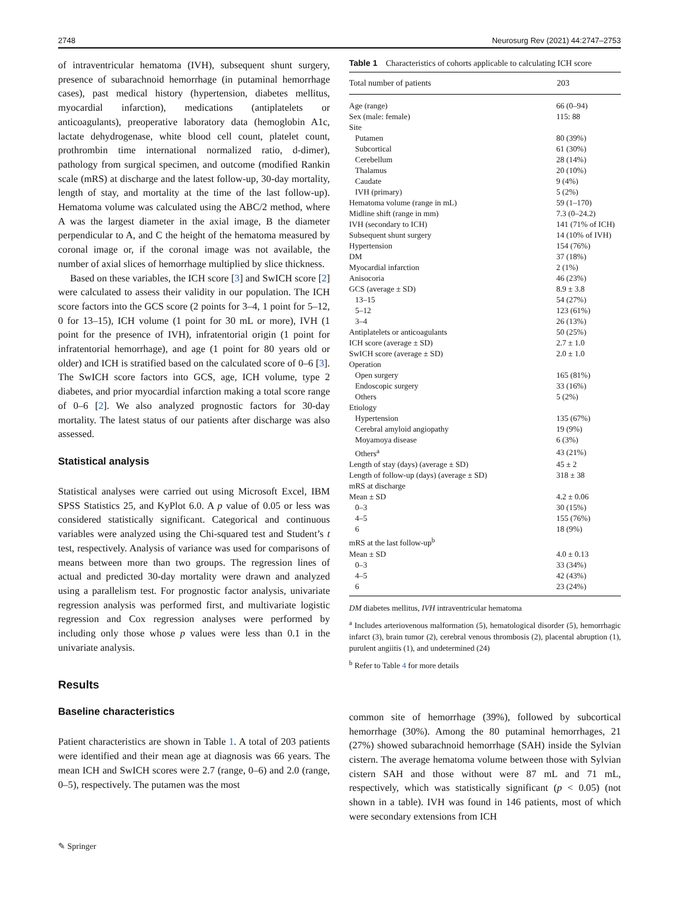2748 Neurosurg Rev (2021) 44:2747–2753
of intraventricular hematoma (IVH), subsequent shunt surgery, presence of subarachnoid hemorrhage (in putaminal hemorrhage cases), past medical history (hypertension, diabetes mellitus, myocardial infarction), medications (antiplatelets or anticoagulants), preoperative laboratory data (hemoglobin A1c, lactate dehydrogenase, white blood cell count, platelet count, prothrombin time international normalized ratio, d-dimer), pathology from surgical specimen, and outcome (modified Rankin scale (mRS) at discharge and the latest follow-up, 30-day mortality, length of stay, and mortality at the time of the last follow-up). Hematoma volume was calculated using the ABC/2 method, where A was the largest diameter in the axial image, B the diameter perpendicular to A, and C the height of the hematoma measured by coronal image or, if the coronal image was not available, the number of axial slices of hemorrhage multiplied by slice thickness.
Based on these variables, the ICH score [3] and SwICH score [2] were calculated to assess their validity in our population. The ICH score factors into the GCS score (2 points for 3–4, 1 point for 5–12, 0 for 13–15), ICH volume (1 point for 30 mL or more), IVH (1 point for the presence of IVH), infratentorial origin (1 point for infratentorial hemorrhage), and age (1 point for 80 years old or older) and ICH is stratified based on the calculated score of 0–6 [3]. The SwICH score factors into GCS, age, ICH volume, type 2 diabetes, and prior myocardial infarction making a total score range of 0–6 [2]. We also analyzed prognostic factors for 30-day mortality. The latest status of our patients after discharge was also assessed.
Statistical analysis
Statistical analyses were carried out using Microsoft Excel, IBM SPSS Statistics 25, and KyPlot 6.0. A p value of 0.05 or less was considered statistically significant. Categorical and continuous variables were analyzed using the Chi-squared test and Student’s t test, respectively. Analysis of variance was used for comparisons of means between more than two groups. The regression lines of actual and predicted 30-day mortality were drawn and analyzed using a parallelism test. For prognostic factor analysis, univariate regression analysis was performed first, and multivariate logistic regression and Cox regression analyses were performed by including only those whose p values were less than 0.1 in the univariate analysis.
Results
Baseline characteristics
Patient characteristics are shown in Table 1. A total of 203 patients were identified and their mean age at diagnosis was 66 years. The mean ICH and SwICH scores were 2.7 (range, 0–6) and 2.0 (range, 0–5), respectively. The putamen was the most
Table 1 Characteristics of cohorts applicable to calculating ICH score
| Total number of patients | 203 |
| --- | --- |
| Age (range) | 66 (0–94) |
| Sex (male: female) | 115: 88 |
| Site | |
| Putamen | 80 (39%) |
| Subcortical | 61 (30%) |
| Cerebellum | 28 (14%) |
| Thalamus | 20 (10%) |
| Caudate | 9 (4%) |
| IVH (primary) | 5 (2%) |
| Hematoma volume (range in mL) | 59 (1–170) |
| Midline shift (range in mm) | 7.3 (0–24.2) |
| IVH (secondary to ICH) | 141 (71% of ICH) |
| Subsequent shunt surgery | 14 (10% of IVH) |
| Hypertension | 154 (76%) |
| DM | 37 (18%) |
| Myocardial infarction | 2 (1%) |
| Anisocoria | 46 (23%) |
| GCS (average ± SD) | 8.9 ± 3.8 |
| 13–15 | 54 (27%) |
| 5–12 | 123 (61%) |
| 3–4 | 26 (13%) |
| Antiplatelets or anticoagulants | 50 (25%) |
| ICH score (average ± SD) | 2.7 ± 1.0 |
| SwICH score (average ± SD) | 2.0 ± 1.0 |
| Operation | |
| Open surgery | 165 (81%) |
| Endoscopic surgery | 33 (16%) |
| Others | 5 (2%) |
| Etiology | |
| Hypertension | 135 (67%) |
| Cerebral amyloid angiopathy | 19 (9%) |
| Moyamoya disease | 6 (3%) |
| Others<sup>a</sup> | 43 (21%) |
| Length of stay (days) (average ± SD) | 45 ± 2 |
| Length of follow-up (days) (average ± SD) | 318 ± 38 |
| mRS at discharge | |
| Mean ± SD | 4.2 ± 0.06 |
| 0–3 | 30 (15%) |
| 4–5 | 155 (76%) |
| 6 | 18 (9%) |
| mRS at the last follow-up<sup>b</sup> | |
| Mean ± SD | 4.0 ± 0.13 |
| 0–3 | 33 (34%) |
| 4–5 | 42 (43%) |
| 6 | 23 (24%) |
DM diabetes mellitus, IVH intraventricular hematoma
<sup>a</sup> Includes arteriovenous malformation (5), hematological disorder (5), hemorrhagic infarct (3), brain tumor (2), cerebral venous thrombosis (2), placental abruption (1), purulent angiitis (1), and undetermined (24)
<sup>b</sup> Refer to Table 4 for more details
common site of hemorrhage (39%), followed by subcortical hemorrhage (30%). Among the 80 putaminal hemorrhages, 21 (27%) showed subarachnoid hemorrhage (SAH) inside the Sylvian cistern. The average hematoma volume between those with Sylvian cistern SAH and those without were 87 mL and 71 mL, respectively, which was statistically significant (p < 0.05) (not shown in a table). IVH was found in 146 patients, most of which were secondary extensions from ICH
✎ Springer